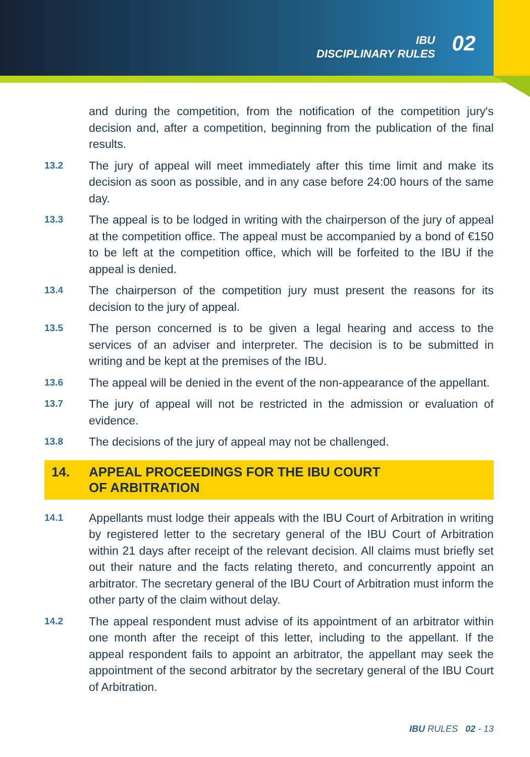IBU
DISCIPLINARY RULES
02
and during the competition, from the notification of the competition jury's decision and, after a competition, beginning from the publication of the final results.
13.2
The jury of appeal will meet immediately after this time limit and make its decision as soon as possible, and in any case before 24:00 hours of the same day.
13.3
The appeal is to be lodged in writing with the chairperson of the jury of appeal at the competition office. The appeal must be accompanied by a bond of €150 to be left at the competition office, which will be forfeited to the IBU if the appeal is denied.
13.4
The chairperson of the competition jury must present the reasons for its decision to the jury of appeal.
13.5
The person concerned is to be given a legal hearing and access to the services of an adviser and interpreter. The decision is to be submitted in writing and be kept at the premises of the IBU.
13.6
The appeal will be denied in the event of the non-appearance of the appellant.
13.7
The jury of appeal will not be restricted in the admission or evaluation of evidence.
13.8
The decisions of the jury of appeal may not be challenged.
14. APPEAL PROCEEDINGS FOR THE IBU COURT
OF ARBITRATION
14.1
Appellants must lodge their appeals with the IBU Court of Arbitration in writing by registered letter to the secretary general of the IBU Court of Arbitration within 21 days after receipt of the relevant decision. All claims must briefly set out their nature and the facts relating thereto, and concurrently appoint an arbitrator. The secretary general of the IBU Court of Arbitration must inform the other party of the claim without delay.
14.2
The appeal respondent must advise of its appointment of an arbitrator within one month after the receipt of this letter, including to the appellant. If the appeal respondent fails to appoint an arbitrator, the appellant may seek the appointment of the second arbitrator by the secretary general of the IBU Court of Arbitration.
IBU RULES 02 - 13